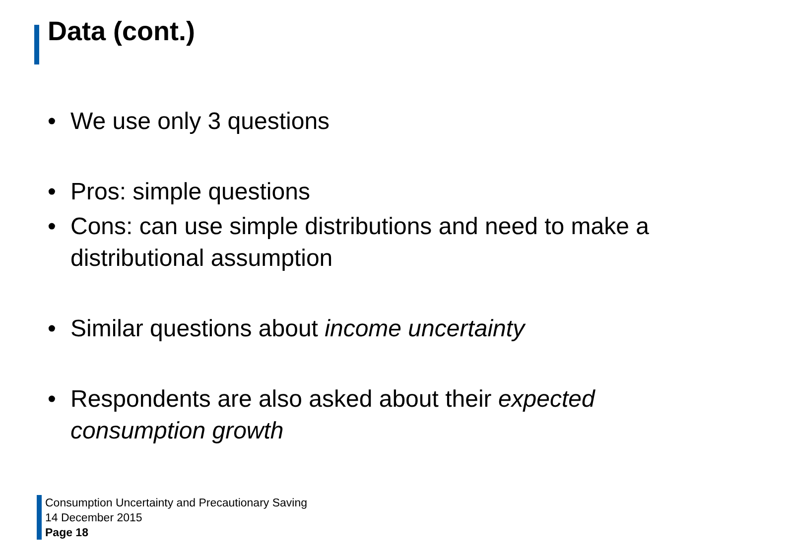Data (cont.)
• We use only 3 questions
• Pros: simple questions
• Cons: can use simple distributions and need to make a distributional assumption
• Similar questions about income uncertainty
• Respondents are also asked about their expected consumption growth
Consumption Uncertainty and Precautionary Saving
14 December 2015
Page 18